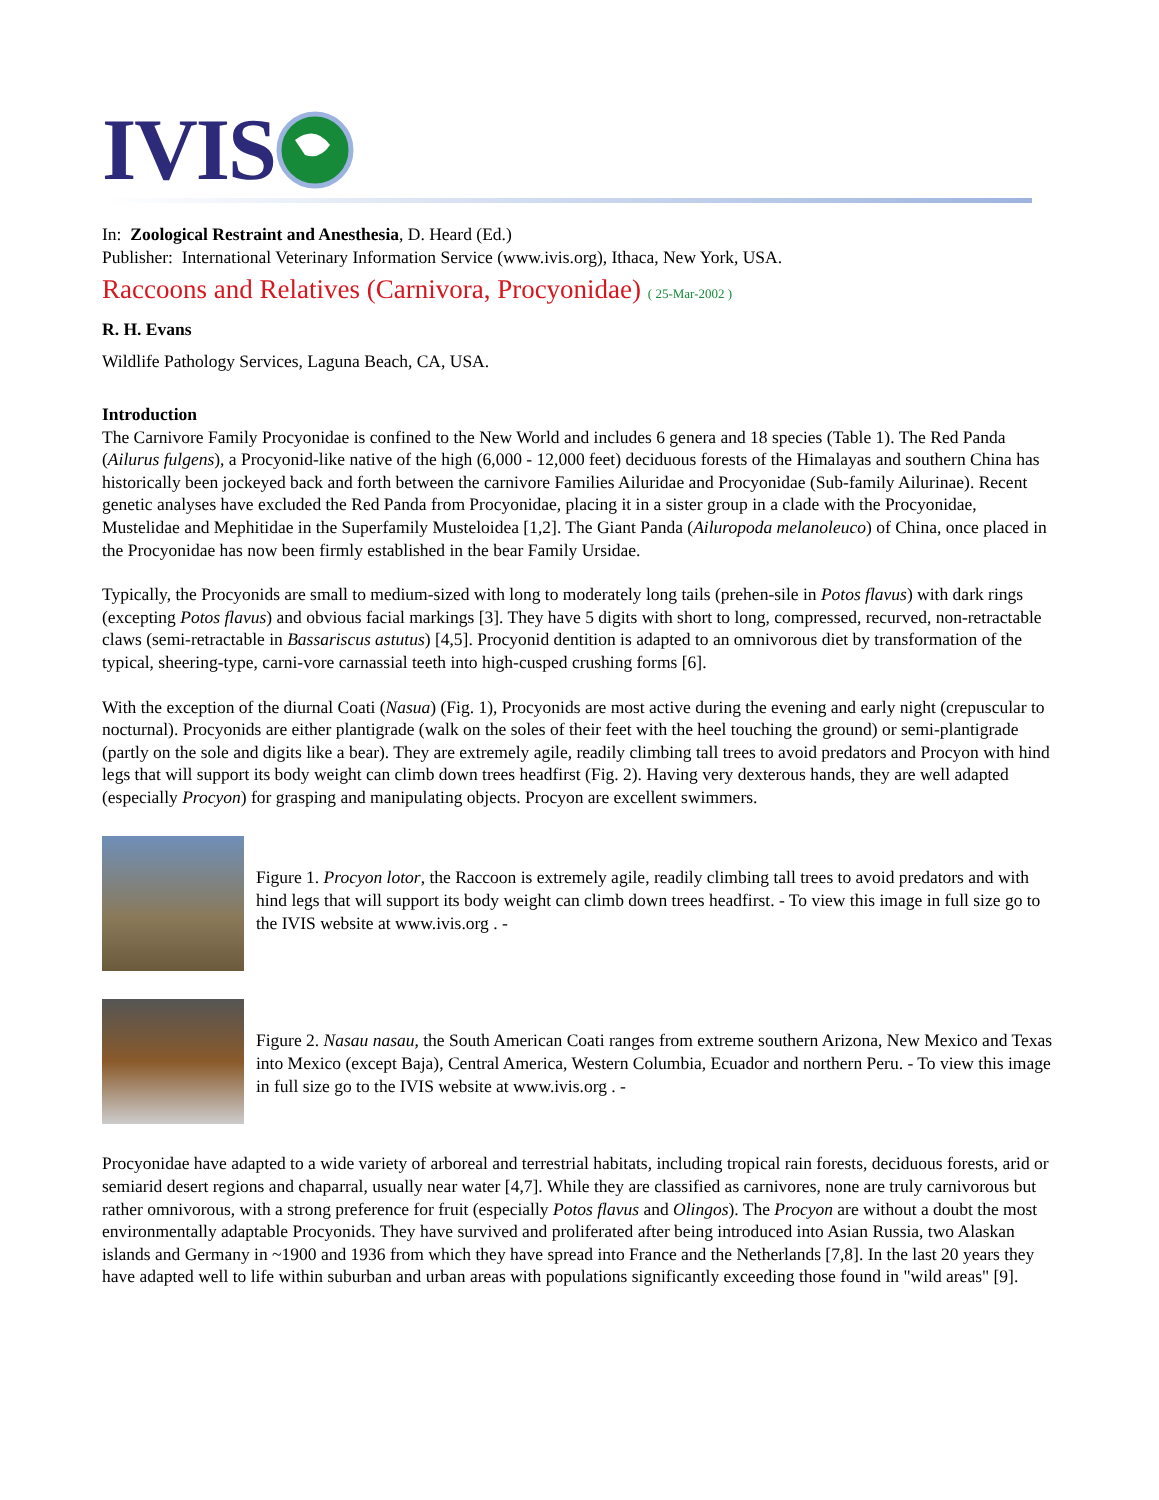IVIS
In: Zoological Restraint and Anesthesia, D. Heard (Ed.)
Publisher: International Veterinary Information Service (www.ivis.org), Ithaca, New York, USA.
Raccoons and Relatives (Carnivora, Procyonidae) ( 25-Mar-2002 )
R. H. Evans
Wildlife Pathology Services, Laguna Beach, CA, USA.
Introduction
The Carnivore Family Procyonidae is confined to the New World and includes 6 genera and 18 species (Table 1). The Red Panda (Ailurus fulgens), a Procyonid-like native of the high (6,000 - 12,000 feet) deciduous forests of the Himalayas and southern China has historically been jockeyed back and forth between the carnivore Families Ailuridae and Procyonidae (Sub-family Ailurinae). Recent genetic analyses have excluded the Red Panda from Procyonidae, placing it in a sister group in a clade with the Procyonidae, Mustelidae and Mephitidae in the Superfamily Musteloidea [1,2]. The Giant Panda (Ailuropoda melanoleuco) of China, once placed in the Procyonidae has now been firmly established in the bear Family Ursidae.
Typically, the Procyonids are small to medium-sized with long to moderately long tails (prehen-sile in Potos flavus) with dark rings (excepting Potos flavus) and obvious facial markings [3]. They have 5 digits with short to long, compressed, recurved, non-retractable claws (semi-retractable in Bassariscus astutus) [4,5]. Procyonid dentition is adapted to an omnivorous diet by transformation of the typical, sheering-type, carni-vore carnassial teeth into high-cusped crushing forms [6].
With the exception of the diurnal Coati (Nasua) (Fig. 1), Procyonids are most active during the evening and early night (crepuscular to nocturnal). Procyonids are either plantigrade (walk on the soles of their feet with the heel touching the ground) or semi-plantigrade (partly on the sole and digits like a bear). They are extremely agile, readily climbing tall trees to avoid predators and Procyon with hind legs that will support its body weight can climb down trees headfirst (Fig. 2). Having very dexterous hands, they are well adapted (especially Procyon) for grasping and manipulating objects. Procyon are excellent swimmers.
Figure 1. Procyon lotor, the Raccoon is extremely agile, readily climbing tall trees to avoid predators and with hind legs that will support its body weight can climb down trees headfirst. - To view this image in full size go to the IVIS website at www.ivis.org . -
Figure 2. Nasau nasau, the South American Coati ranges from extreme southern Arizona, New Mexico and Texas into Mexico (except Baja), Central America, Western Columbia, Ecuador and northern Peru. - To view this image in full size go to the IVIS website at www.ivis.org . -
Procyonidae have adapted to a wide variety of arboreal and terrestrial habitats, including tropical rain forests, deciduous forests, arid or semiarid desert regions and chaparral, usually near water [4,7]. While they are classified as carnivores, none are truly carnivorous but rather omnivorous, with a strong preference for fruit (especially Potos flavus and Olingos). The Procyon are without a doubt the most environmentally adaptable Procyonids. They have survived and proliferated after being introduced into Asian Russia, two Alaskan islands and Germany in ~1900 and 1936 from which they have spread into France and the Netherlands [7,8]. In the last 20 years they have adapted well to life within suburban and urban areas with populations significantly exceeding those found in "wild areas" [9].